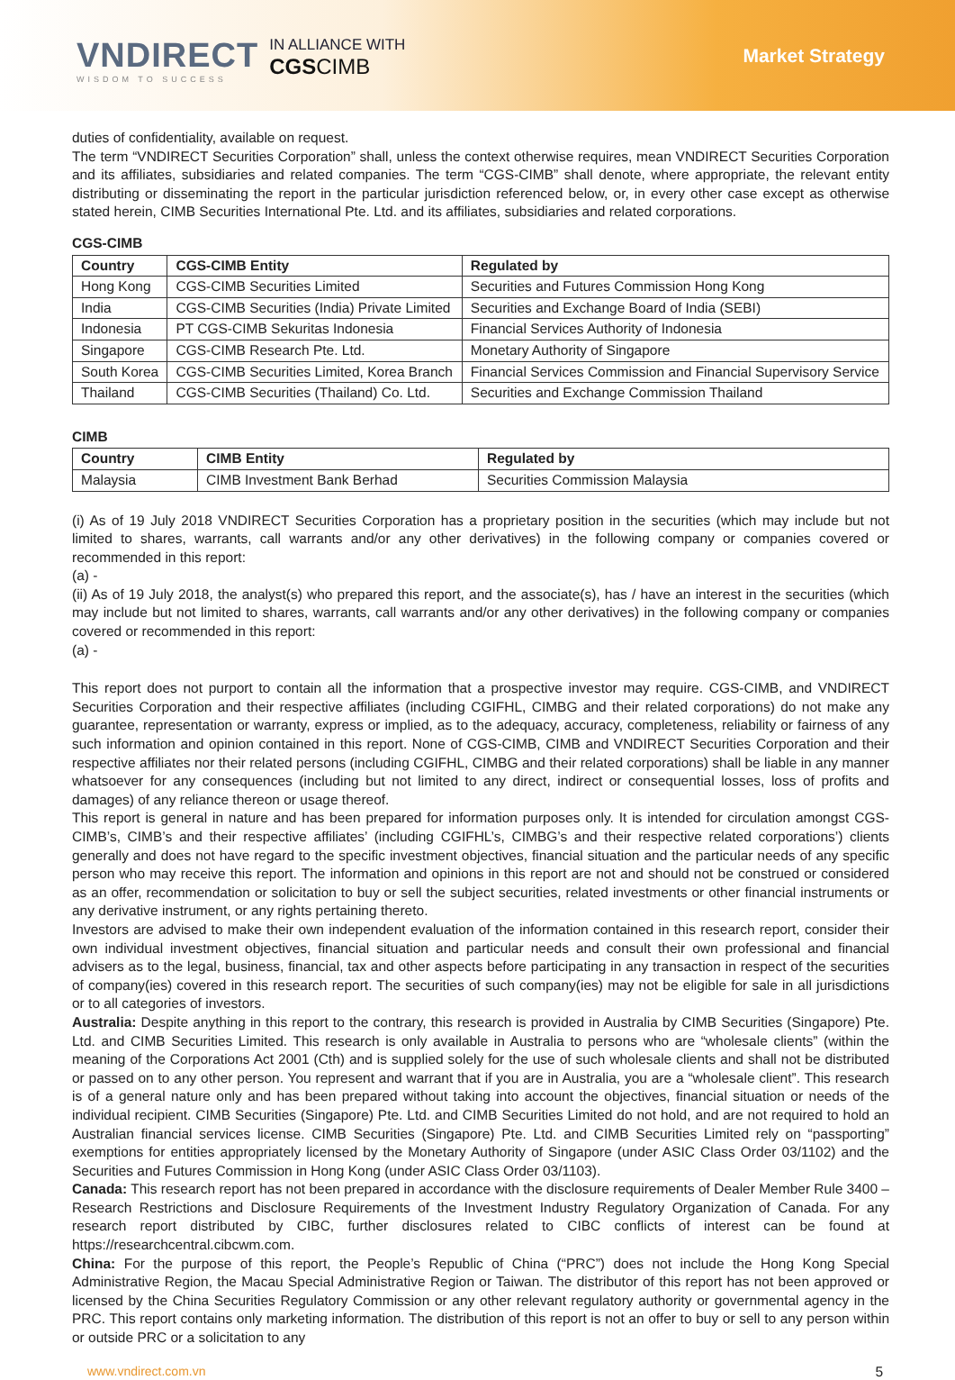VNDIRECT
WISDOM TO SUCCESS
IN ALLIANCE WITH
CGSCIMB
Market Strategy
duties of confidentiality, available on request.
The term “VNDIRECT Securities Corporation” shall, unless the context otherwise requires, mean VNDIRECT Securities Corporation and its affiliates, subsidiaries and related companies. The term “CGS-CIMB” shall denote, where appropriate, the relevant entity distributing or disseminating the report in the particular jurisdiction referenced below, or, in every other case except as otherwise stated herein, CIMB Securities International Pte. Ltd. and its affiliates, subsidiaries and related corporations.
CGS-CIMB
| Country | CGS-CIMB Entity | Regulated by |
| --- | --- | --- |
| Hong Kong | CGS-CIMB Securities Limited | Securities and Futures Commission Hong Kong |
| India | CGS-CIMB Securities (India) Private Limited | Securities and Exchange Board of India (SEBI) |
| Indonesia | PT CGS-CIMB Sekuritas Indonesia | Financial Services Authority of Indonesia |
| Singapore | CGS-CIMB Research Pte. Ltd. | Monetary Authority of Singapore |
| South Korea | CGS-CIMB Securities Limited, Korea Branch | Financial Services Commission and Financial Supervisory Service |
| Thailand | CGS-CIMB Securities (Thailand) Co. Ltd. | Securities and Exchange Commission Thailand |
CIMB
| Country | CIMB Entity | Regulated by |
| --- | --- | --- |
| Malaysia | CIMB Investment Bank Berhad | Securities Commission Malaysia |
(i) As of 19 July 2018 VNDIRECT Securities Corporation has a proprietary position in the securities (which may include but not limited to shares, warrants, call warrants and/or any other derivatives) in the following company or companies covered or recommended in this report:
(a) -
(ii) As of 19 July 2018, the analyst(s) who prepared this report, and the associate(s), has / have an interest in the securities (which may include but not limited to shares, warrants, call warrants and/or any other derivatives) in the following company or companies covered or recommended in this report:
(a) -
This report does not purport to contain all the information that a prospective investor may require. CGS-CIMB, and VNDIRECT Securities Corporation and their respective affiliates (including CGIFHL, CIMBG and their related corporations) do not make any guarantee, representation or warranty, express or implied, as to the adequacy, accuracy, completeness, reliability or fairness of any such information and opinion contained in this report. None of CGS-CIMB, CIMB and VNDIRECT Securities Corporation and their respective affiliates nor their related persons (including CGIFHL, CIMBG and their related corporations) shall be liable in any manner whatsoever for any consequences (including but not limited to any direct, indirect or consequential losses, loss of profits and damages) of any reliance thereon or usage thereof.
This report is general in nature and has been prepared for information purposes only. It is intended for circulation amongst CGS-CIMB’s, CIMB’s and their respective affiliates’ (including CGIFHL’s, CIMBG’s and their respective related corporations’) clients generally and does not have regard to the specific investment objectives, financial situation and the particular needs of any specific person who may receive this report. The information and opinions in this report are not and should not be construed or considered as an offer, recommendation or solicitation to buy or sell the subject securities, related investments or other financial instruments or any derivative instrument, or any rights pertaining thereto.
Investors are advised to make their own independent evaluation of the information contained in this research report, consider their own individual investment objectives, financial situation and particular needs and consult their own professional and financial advisers as to the legal, business, financial, tax and other aspects before participating in any transaction in respect of the securities of company(ies) covered in this research report. The securities of such company(ies) may not be eligible for sale in all jurisdictions or to all categories of investors.
Australia: Despite anything in this report to the contrary, this research is provided in Australia by CIMB Securities (Singapore) Pte. Ltd. and CIMB Securities Limited. This research is only available in Australia to persons who are “wholesale clients” (within the meaning of the Corporations Act 2001 (Cth) and is supplied solely for the use of such wholesale clients and shall not be distributed or passed on to any other person. You represent and warrant that if you are in Australia, you are a “wholesale client”. This research is of a general nature only and has been prepared without taking into account the objectives, financial situation or needs of the individual recipient. CIMB Securities (Singapore) Pte. Ltd. and CIMB Securities Limited do not hold, and are not required to hold an Australian financial services license. CIMB Securities (Singapore) Pte. Ltd. and CIMB Securities Limited rely on “passporting” exemptions for entities appropriately licensed by the Monetary Authority of Singapore (under ASIC Class Order 03/1102) and the Securities and Futures Commission in Hong Kong (under ASIC Class Order 03/1103).
Canada: This research report has not been prepared in accordance with the disclosure requirements of Dealer Member Rule 3400 – Research Restrictions and Disclosure Requirements of the Investment Industry Regulatory Organization of Canada. For any research report distributed by CIBC, further disclosures related to CIBC conflicts of interest can be found at https://researchcentral.cibcwm.com.
China: For the purpose of this report, the People’s Republic of China (“PRC”) does not include the Hong Kong Special Administrative Region, the Macau Special Administrative Region or Taiwan. The distributor of this report has not been approved or licensed by the China Securities Regulatory Commission or any other relevant regulatory authority or governmental agency in the PRC. This report contains only marketing information. The distribution of this report is not an offer to buy or sell to any person within or outside PRC or a solicitation to any
www.vndirect.com.vn 5